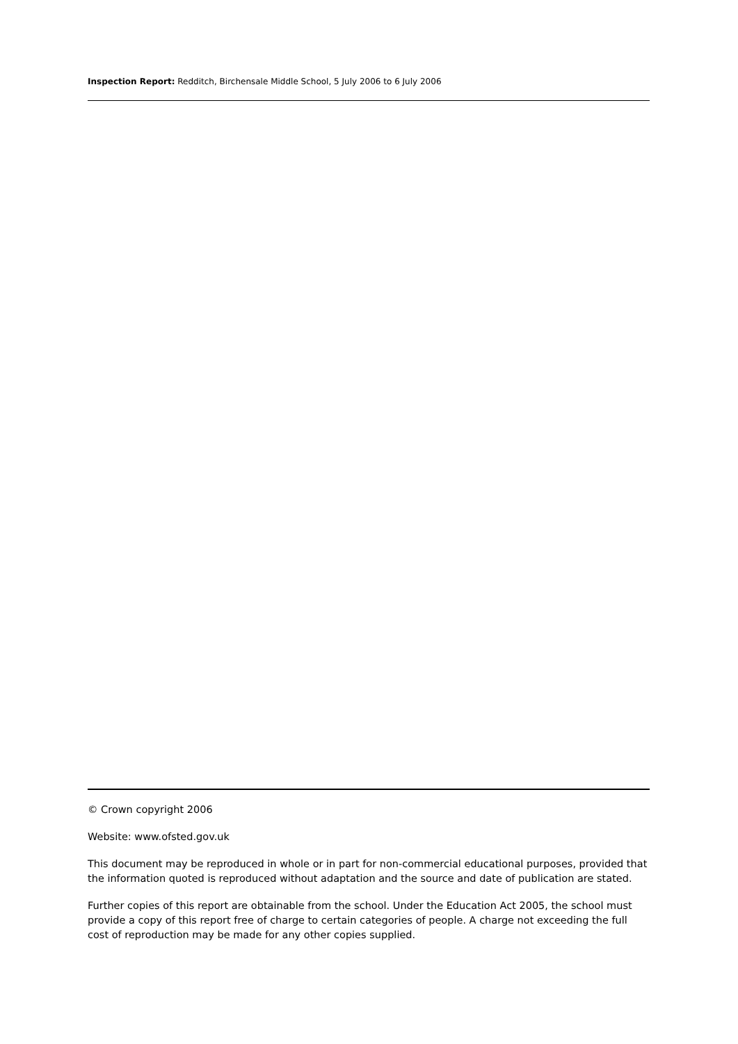Inspection Report: Redditch, Birchensale Middle School, 5 July 2006 to 6 July 2006
© Crown copyright 2006
Website: www.ofsted.gov.uk
This document may be reproduced in whole or in part for non-commercial educational purposes, provided that the information quoted is reproduced without adaptation and the source and date of publication are stated.
Further copies of this report are obtainable from the school. Under the Education Act 2005, the school must provide a copy of this report free of charge to certain categories of people. A charge not exceeding the full cost of reproduction may be made for any other copies supplied.